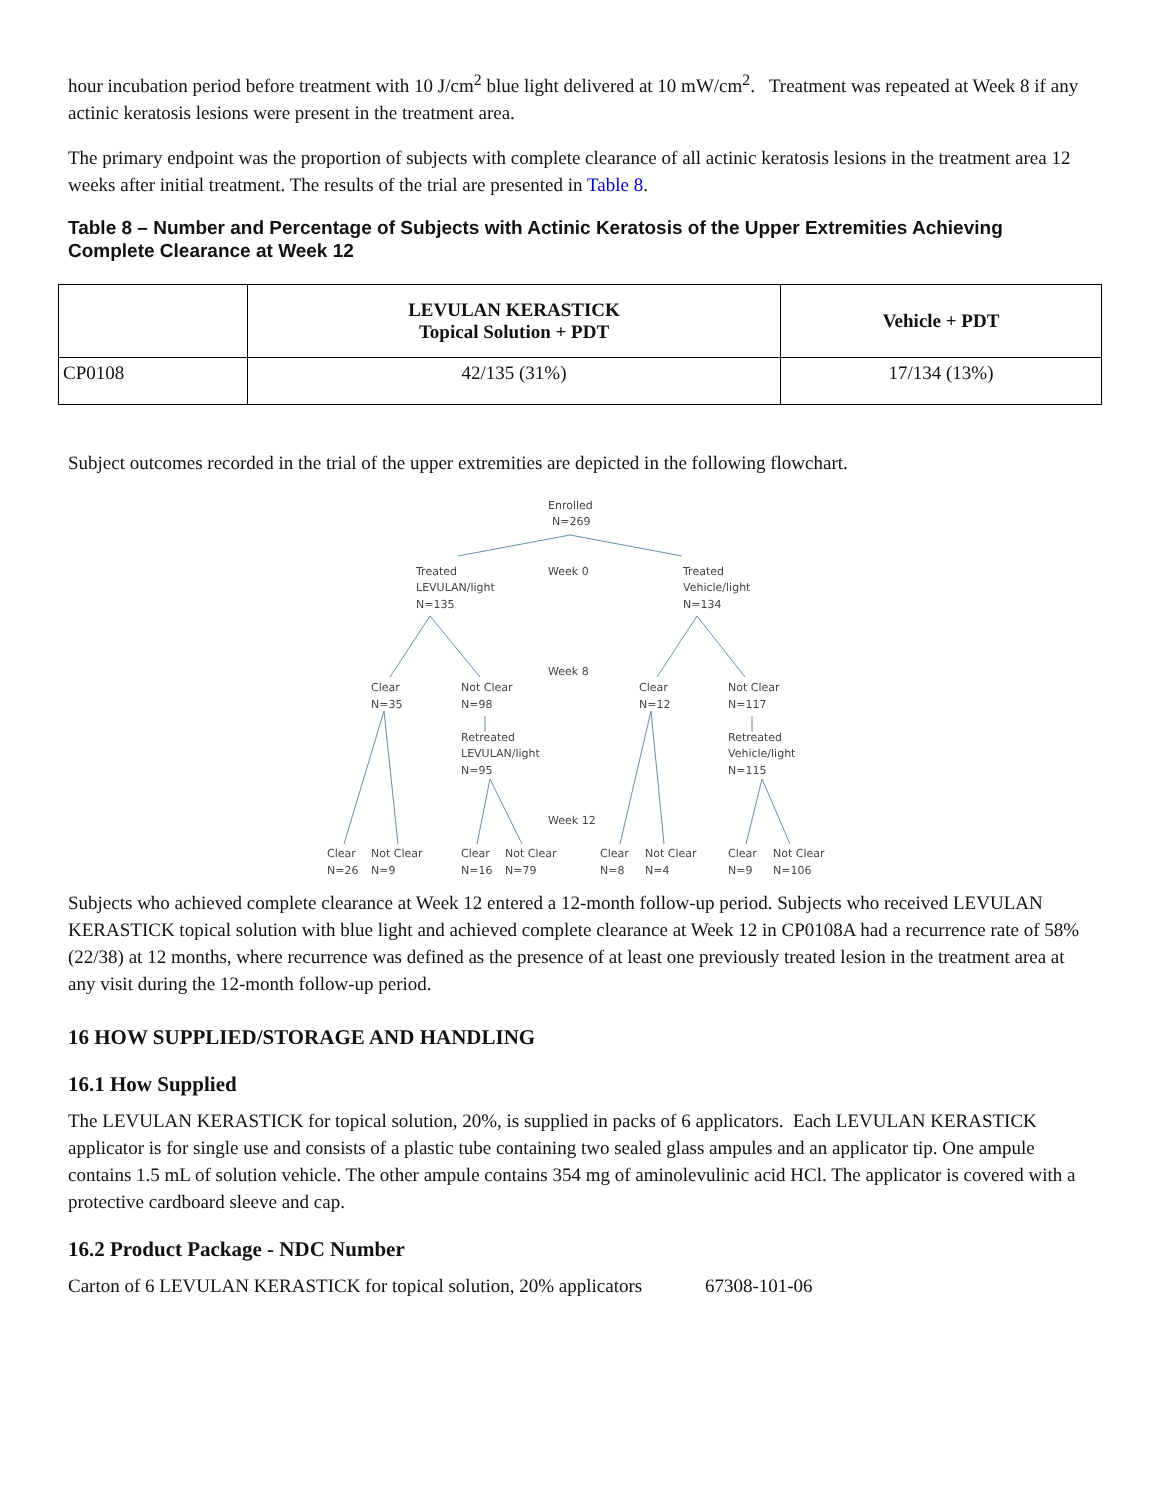hour incubation period before treatment with 10 J/cm<sup>2</sup> blue light delivered at 10 mW/cm<sup>2</sup>. Treatment was repeated at Week 8 if any actinic keratosis lesions were present in the treatment area.
The primary endpoint was the proportion of subjects with complete clearance of all actinic keratosis lesions in the treatment area 12 weeks after initial treatment. The results of the trial are presented in Table 8.
Table 8 – Number and Percentage of Subjects with Actinic Keratosis of the Upper Extremities Achieving Complete Clearance at Week 12
| | LEVULAN KERASTICK Topical Solution + PDT | Vehicle + PDT |
| --- | --- | --- |
| CP0108 | 42/135 (31%) | 17/134 (13%) |
Subject outcomes recorded in the trial of the upper extremities are depicted in the following flowchart.
Enrolled
N=269
Treated
LEVULAN/light
N=135
Week 0
Treated
Vehicle/light
N=134
Week 8
Clear
N=35
Not Clear
N=98
Clear
N=12
Not Clear
N=117
Retreated
LEVULAN/light
N=95
Retreated
Vehicle/light
N=115
Week 12
Clear
N=26
Not Clear
N=9
Clear
N=16
Not Clear
N=79
Clear
N=8
Not Clear
N=4
Clear
N=9
Not Clear
N=106
Subjects who achieved complete clearance at Week 12 entered a 12-month follow-up period. Subjects who received LEVULAN KERASTICK topical solution with blue light and achieved complete clearance at Week 12 in CP0108A had a recurrence rate of 58% (22/38) at 12 months, where recurrence was defined as the presence of at least one previously treated lesion in the treatment area at any visit during the 12-month follow-up period.
16 HOW SUPPLIED/STORAGE AND HANDLING
16.1 How Supplied
The LEVULAN KERASTICK for topical solution, 20%, is supplied in packs of 6 applicators. Each LEVULAN KERASTICK applicator is for single use and consists of a plastic tube containing two sealed glass ampules and an applicator tip. One ampule contains 1.5 mL of solution vehicle. The other ampule contains 354 mg of aminolevulinic acid HCl. The applicator is covered with a protective cardboard sleeve and cap.
16.2 Product Package - NDC Number
Carton of 6 LEVULAN KERASTICK for topical solution, 20% applicators 67308-101-06